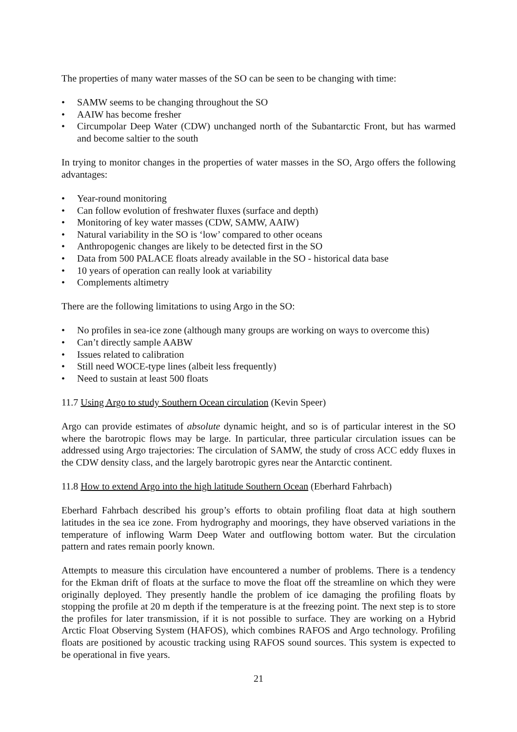The properties of many water masses of the SO can be seen to be changing with time:
• SAMW seems to be changing throughout the SO
• AAIW has become fresher
• Circumpolar Deep Water (CDW) unchanged north of the Subantarctic Front, but has warmed and become saltier to the south
In trying to monitor changes in the properties of water masses in the SO, Argo offers the following advantages:
• Year-round monitoring
• Can follow evolution of freshwater fluxes (surface and depth)
• Monitoring of key water masses (CDW, SAMW, AAIW)
• Natural variability in the SO is ‘low’ compared to other oceans
• Anthropogenic changes are likely to be detected first in the SO
• Data from 500 PALACE floats already available in the SO - historical data base
• 10 years of operation can really look at variability
• Complements altimetry
There are the following limitations to using Argo in the SO:
• No profiles in sea-ice zone (although many groups are working on ways to overcome this)
• Can’t directly sample AABW
• Issues related to calibration
• Still need WOCE-type lines (albeit less frequently)
• Need to sustain at least 500 floats
11.7 Using Argo to study Southern Ocean circulation (Kevin Speer)
Argo can provide estimates of absolute dynamic height, and so is of particular interest in the SO where the barotropic flows may be large. In particular, three particular circulation issues can be addressed using Argo trajectories: The circulation of SAMW, the study of cross ACC eddy fluxes in the CDW density class, and the largely barotropic gyres near the Antarctic continent.
11.8 How to extend Argo into the high latitude Southern Ocean (Eberhard Fahrbach)
Eberhard Fahrbach described his group’s efforts to obtain profiling float data at high southern latitudes in the sea ice zone. From hydrography and moorings, they have observed variations in the temperature of inflowing Warm Deep Water and outflowing bottom water. But the circulation pattern and rates remain poorly known.
Attempts to measure this circulation have encountered a number of problems. There is a tendency for the Ekman drift of floats at the surface to move the float off the streamline on which they were originally deployed. They presently handle the problem of ice damaging the profiling floats by stopping the profile at 20 m depth if the temperature is at the freezing point. The next step is to store the profiles for later transmission, if it is not possible to surface. They are working on a Hybrid Arctic Float Observing System (HAFOS), which combines RAFOS and Argo technology. Profiling floats are positioned by acoustic tracking using RAFOS sound sources. This system is expected to be operational in five years.
21